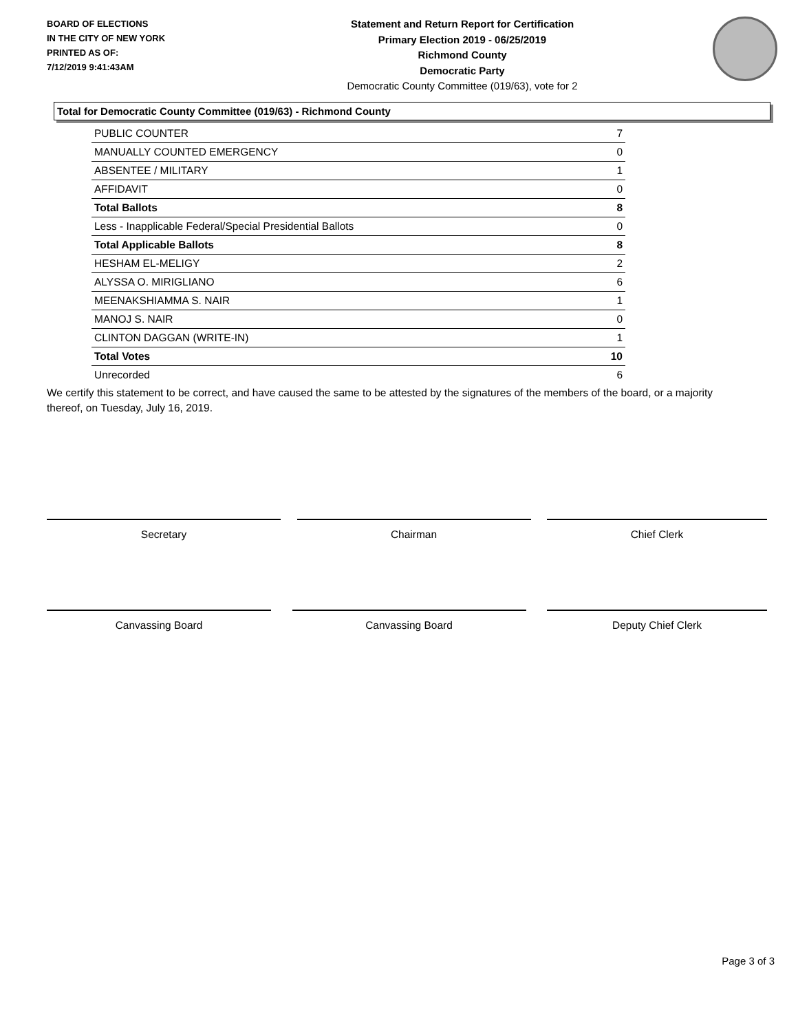BOARD OF ELECTIONS
IN THE CITY OF NEW YORK
PRINTED AS OF:
7/12/2019 9:41:43AM
Statement and Return Report for Certification
Primary Election 2019 - 06/25/2019
Richmond County
Democratic Party
Democratic County Committee (019/63), vote for 2
Total for Democratic County Committee (019/63) - Richmond County
| PUBLIC COUNTER | 7 |
| MANUALLY COUNTED EMERGENCY | 0 |
| ABSENTEE / MILITARY | 1 |
| AFFIDAVIT | 0 |
| Total Ballots | 8 |
| Less - Inapplicable Federal/Special Presidential Ballots | 0 |
| Total Applicable Ballots | 8 |
| HESHAM EL-MELIGY | 2 |
| ALYSSA O. MIRIGLIANO | 6 |
| MEENAKSHIAMMA S. NAIR | 1 |
| MANOJ S. NAIR | 0 |
| CLINTON DAGGAN (WRITE-IN) | 1 |
| Total Votes | 10 |
| Unrecorded | 6 |
We certify this statement to be correct, and have caused the same to be attested by the signatures of the members of the board, or a majority thereof, on Tuesday, July 16, 2019.
Secretary Chairman Chief Clerk
Canvassing Board Canvassing Board Deputy Chief Clerk
Page 3 of 3